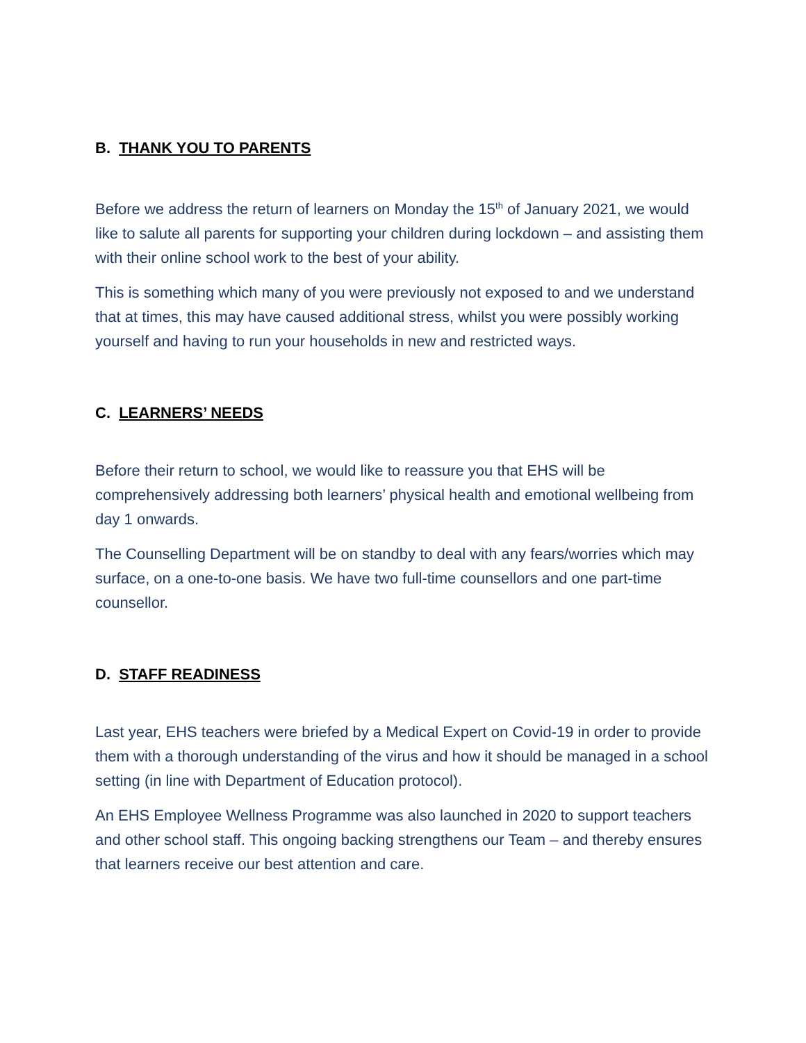B. THANK YOU TO PARENTS
Before we address the return of learners on Monday the 15<sup>th</sup> of January 2021, we would like to salute all parents for supporting your children during lockdown – and assisting them with their online school work to the best of your ability.
This is something which many of you were previously not exposed to and we understand that at times, this may have caused additional stress, whilst you were possibly working yourself and having to run your households in new and restricted ways.
C. LEARNERS’ NEEDS
Before their return to school, we would like to reassure you that EHS will be comprehensively addressing both learners’ physical health and emotional wellbeing from day 1 onwards.
The Counselling Department will be on standby to deal with any fears/worries which may surface, on a one-to-one basis. We have two full-time counsellors and one part-time counsellor.
D. STAFF READINESS
Last year, EHS teachers were briefed by a Medical Expert on Covid-19 in order to provide them with a thorough understanding of the virus and how it should be managed in a school setting (in line with Department of Education protocol).
An EHS Employee Wellness Programme was also launched in 2020 to support teachers and other school staff. This ongoing backing strengthens our Team – and thereby ensures that learners receive our best attention and care.